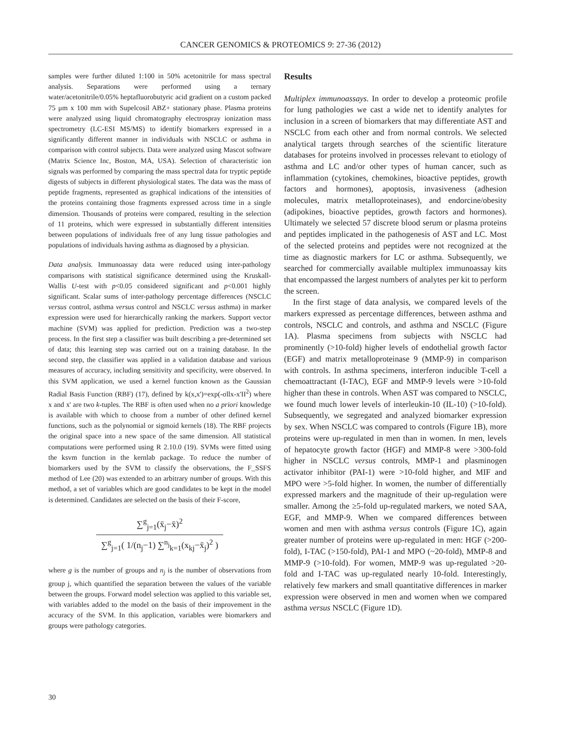CANCER GENOMICS & PROTEOMICS 9: 27-36 (2012)
samples were further diluted 1:100 in 50% acetonitrile for mass spectral analysis. Separations were performed using a ternary water/acetonitrile/0.05% heptafluorobutyric acid gradient on a custom packed 75 μm x 100 mm with Supelcosil ABZ+ stationary phase. Plasma proteins were analyzed using liquid chromatography electrospray ionization mass spectrometry (LC-ESI MS/MS) to identify biomarkers expressed in a significantly different manner in individuals with NSCLC or asthma in comparison with control subjects. Data were analyzed using Mascot software (Matrix Science Inc, Boston, MA, USA). Selection of characteristic ion signals was performed by comparing the mass spectral data for tryptic peptide digests of subjects in different physiological states. The data was the mass of peptide fragments, represented as graphical indications of the intensities of the proteins containing those fragments expressed across time in a single dimension. Thousands of proteins were compared, resulting in the selection of 11 proteins, which were expressed in substantially different intensities between populations of individuals free of any lung tissue pathologies and populations of individuals having asthma as diagnosed by a physician.
Data analysis. Immunoassay data were reduced using inter-pathology comparisons with statistical significance determined using the Kruskall-Wallis U-test with p<0.05 considered significant and p<0.001 highly significant. Scalar sums of inter-pathology percentage differences (NSCLC versus control, asthma versus control and NSCLC versus asthma) in marker expression were used for hierarchically ranking the markers. Support vector machine (SVM) was applied for prediction. Prediction was a two-step process. In the first step a classifier was built describing a pre-determined set of data; this learning step was carried out on a training database. In the second step, the classifier was applied in a validation database and various measures of accuracy, including sensitivity and specificity, were observed. In this SVM application, we used a kernel function known as the Gaussian Radial Basis Function (RBF) (17), defined by k(x,x')=exp(-σllx-x'II<sup>2</sup>) where x and x' are two k-tuples. The RBF is often used when no a priori knowledge is available with which to choose from a number of other defined kernel functions, such as the polynomial or sigmoid kernels (18). The RBF projects the original space into a new space of the same dimension. All statistical computations were performed using R 2.10.0 (19). SVMs were fitted using the ksvm function in the kernlab package. To reduce the number of biomarkers used by the SVM to classify the observations, the F_SSFS method of Lee (20) was extended to an arbitrary number of groups. With this method, a set of variables which are good candidates to be kept in the model is determined. Candidates are selected on the basis of their F-score,
∑<sup>g</sup><sub>j=1</sub>(x̄<sub>j</sub>−x̄)<sup>2</sup>
∑<sup>g</sup><sub>j=1</sub>( 1/(n<sub>j</sub>−1) ∑<sup>n<sub>j</sub></sup><sub>k=1</sub>(x<sub>kj</sub>−x̄<sub>j</sub>)<sup>2</sup> )
where g is the number of groups and n<sub>j</sub> is the number of observations from group j, which quantified the separation between the values of the variable between the groups. Forward model selection was applied to this variable set, with variables added to the model on the basis of their improvement in the accuracy of the SVM. In this application, variables were biomarkers and groups were pathology categories.
Results
Multiplex immunoassays. In order to develop a proteomic profile for lung pathologies we cast a wide net to identify analytes for inclusion in a screen of biomarkers that may differentiate AST and NSCLC from each other and from normal controls. We selected analytical targets through searches of the scientific literature databases for proteins involved in processes relevant to etiology of asthma and LC and/or other types of human cancer, such as inflammation (cytokines, chemokines, bioactive peptides, growth factors and hormones), apoptosis, invasiveness (adhesion molecules, matrix metalloproteinases), and endorcine/obesity (adipokines, bioactive peptides, growth factors and hormones). Ultimately we selected 57 discrete blood serum or plasma proteins and peptides implicated in the pathogenesis of AST and LC. Most of the selected proteins and peptides were not recognized at the time as diagnostic markers for LC or asthma. Subsequently, we searched for commercially available multiplex immunoassay kits that encompassed the largest numbers of analytes per kit to perform the screen.
In the first stage of data analysis, we compared levels of the markers expressed as percentage differences, between asthma and controls, NSCLC and controls, and asthma and NSCLC (Figure 1A). Plasma specimens from subjects with NSCLC had prominently (>10-fold) higher levels of endothelial growth factor (EGF) and matrix metalloproteinase 9 (MMP-9) in comparison with controls. In asthma specimens, interferon inducible T-cell a chemoattractant (I-TAC), EGF and MMP-9 levels were >10-fold higher than these in controls. When AST was compared to NSCLC, we found much lower levels of interleukin-10 (IL-10) (>10-fold). Subsequently, we segregated and analyzed biomarker expression by sex. When NSCLC was compared to controls (Figure 1B), more proteins were up-regulated in men than in women. In men, levels of hepatocyte growth factor (HGF) and MMP-8 were >300-fold higher in NSCLC versus controls, MMP-1 and plasminogen activator inhibitor (PAI-1) were >10-fold higher, and MIF and MPO were >5-fold higher. In women, the number of differentially expressed markers and the magnitude of their up-regulation were smaller. Among the ≥5-fold up-regulated markers, we noted SAA, EGF, and MMP-9. When we compared differences between women and men with asthma versus controls (Figure 1C), again greater number of proteins were up-regulated in men: HGF (>200-fold), I-TAC (>150-fold), PAI-1 and MPO (~20-fold), MMP-8 and MMP-9 (>10-fold). For women, MMP-9 was up-regulated >20-fold and I-TAC was up-regulated nearly 10-fold. Interestingly, relatively few markers and small quantitative differences in marker expression were observed in men and women when we compared asthma versus NSCLC (Figure 1D).
30